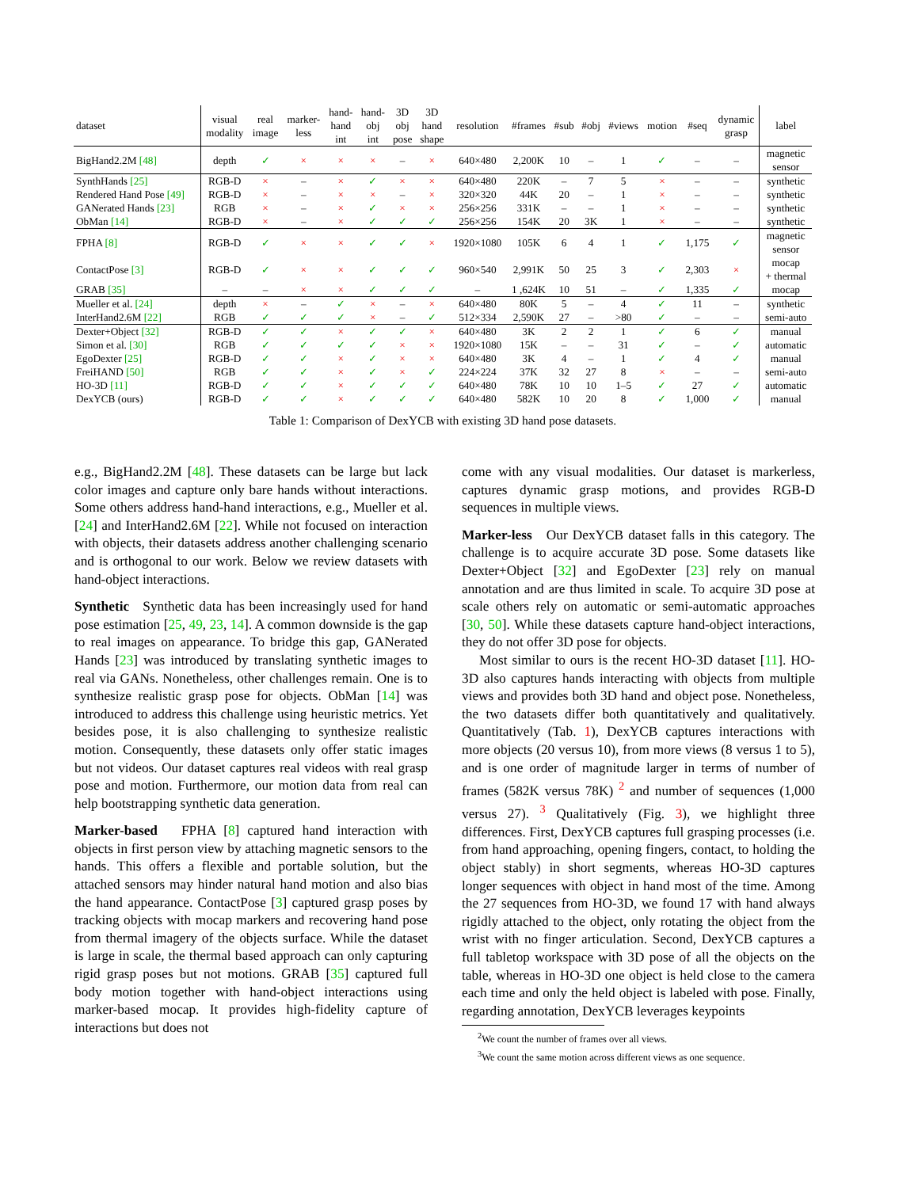| dataset | visual modality | real image | marker- less | hand- hand int | hand- obj int | 3D obj pose | 3D hand shape | resolution | #frames | #sub | #obj | #views | motion | #seq | dynamic grasp | label |
| --- | --- | --- | --- | --- | --- | --- | --- | --- | --- | --- | --- | --- | --- | --- | --- | --- |
| BigHand2.2M [48] | depth | ✓ | × | × | × | – | × | 640×480 | 2,200K | 10 | – | 1 | ✓ | – | – | magnetic sensor |
| SynthHands [25] | RGB-D | × | – | × | ✓ | × | × | 640×480 | 220K | – | 7 | 5 | × | – | – | synthetic |
| Rendered Hand Pose [49] | RGB-D | × | – | × | × | – | × | 320×320 | 44K | 20 | – | 1 | × | – | – | synthetic |
| GANerated Hands [23] | RGB | × | – | × | ✓ | × | × | 256×256 | 331K | – | – | 1 | × | – | – | synthetic |
| ObMan [14] | RGB-D | × | – | × | ✓ | ✓ | ✓ | 256×256 | 154K | 20 | 3K | 1 | × | – | – | synthetic |
| FPHA [8] | RGB-D | ✓ | × | × | ✓ | ✓ | × | 1920×1080 | 105K | 6 | 4 | 1 | ✓ | 1,175 | ✓ | magnetic sensor |
| ContactPose [3] | RGB-D | ✓ | × | × | ✓ | ✓ | ✓ | 960×540 | 2,991K | 50 | 25 | 3 | ✓ | 2,303 | × | mocap + thermal |
| GRAB [35] | – | – | × | × | ✓ | ✓ | ✓ | – | 1 ,624K | 10 | 51 | – | ✓ | 1,335 | ✓ | mocap |
| Mueller et al. [24] | depth | × | – | ✓ | × | – | × | 640×480 | 80K | 5 | – | 4 | ✓ | 11 | – | synthetic |
| InterHand2.6M [22] | RGB | ✓ | ✓ | ✓ | × | – | ✓ | 512×334 | 2,590K | 27 | – | >80 | ✓ | – | – | semi-auto |
| Dexter+Object [32] | RGB-D | ✓ | ✓ | × | ✓ | ✓ | × | 640×480 | 3K | 2 | 2 | 1 | ✓ | 6 | ✓ | manual |
| Simon et al. [30] | RGB | ✓ | ✓ | ✓ | ✓ | × | × | 1920×1080 | 15K | – | – | 31 | ✓ | – | ✓ | automatic |
| EgoDexter [25] | RGB-D | ✓ | ✓ | × | ✓ | × | × | 640×480 | 3K | 4 | – | 1 | ✓ | 4 | ✓ | manual |
| FreiHAND [50] | RGB | ✓ | ✓ | × | ✓ | × | ✓ | 224×224 | 37K | 32 | 27 | 8 | × | – | – | semi-auto |
| HO-3D [11] | RGB-D | ✓ | ✓ | × | ✓ | ✓ | ✓ | 640×480 | 78K | 10 | 10 | 1–5 | ✓ | 27 | ✓ | automatic |
| DexYCB (ours) | RGB-D | ✓ | ✓ | × | ✓ | ✓ | ✓ | 640×480 | 582K | 10 | 20 | 8 | ✓ | 1,000 | ✓ | manual |
Table 1: Comparison of DexYCB with existing 3D hand pose datasets.
e.g., BigHand2.2M [48]. These datasets can be large but lack color images and capture only bare hands without interactions. Some others address hand-hand interactions, e.g., Mueller et al. [24] and InterHand2.6M [22]. While not focused on interaction with objects, their datasets address another challenging scenario and is orthogonal to our work. Below we review datasets with hand-object interactions.
Synthetic Synthetic data has been increasingly used for hand pose estimation [25, 49, 23, 14]. A common downside is the gap to real images on appearance. To bridge this gap, GANerated Hands [23] was introduced by translating synthetic images to real via GANs. Nonetheless, other challenges remain. One is to synthesize realistic grasp pose for objects. ObMan [14] was introduced to address this challenge using heuristic metrics. Yet besides pose, it is also challenging to synthesize realistic motion. Consequently, these datasets only offer static images but not videos. Our dataset captures real videos with real grasp pose and motion. Furthermore, our motion data from real can help bootstrapping synthetic data generation.
Marker-based FPHA [8] captured hand interaction with objects in first person view by attaching magnetic sensors to the hands. This offers a flexible and portable solution, but the attached sensors may hinder natural hand motion and also bias the hand appearance. ContactPose [3] captured grasp poses by tracking objects with mocap markers and recovering hand pose from thermal imagery of the objects surface. While the dataset is large in scale, the thermal based approach can only capturing rigid grasp poses but not motions. GRAB [35] captured full body motion together with hand-object interactions using marker-based mocap. It provides high-fidelity capture of interactions but does not
come with any visual modalities. Our dataset is markerless, captures dynamic grasp motions, and provides RGB-D sequences in multiple views.
Marker-less Our DexYCB dataset falls in this category. The challenge is to acquire accurate 3D pose. Some datasets like Dexter+Object [32] and EgoDexter [23] rely on manual annotation and are thus limited in scale. To acquire 3D pose at scale others rely on automatic or semi-automatic approaches [30, 50]. While these datasets capture hand-object interactions, they do not offer 3D pose for objects.
Most similar to ours is the recent HO-3D dataset [11]. HO-3D also captures hands interacting with objects from multiple views and provides both 3D hand and object pose. Nonetheless, the two datasets differ both quantitatively and qualitatively. Quantitatively (Tab. 1), DexYCB captures interactions with more objects (20 versus 10), from more views (8 versus 1 to 5), and is one order of magnitude larger in terms of number of frames (582K versus 78K) <sup>2</sup> and number of sequences (1,000 versus 27). <sup>3</sup> Qualitatively (Fig. 3), we highlight three differences. First, DexYCB captures full grasping processes (i.e. from hand approaching, opening fingers, contact, to holding the object stably) in short segments, whereas HO-3D captures longer sequences with object in hand most of the time. Among the 27 sequences from HO-3D, we found 17 with hand always rigidly attached to the object, only rotating the object from the wrist with no finger articulation. Second, DexYCB captures a full tabletop workspace with 3D pose of all the objects on the table, whereas in HO-3D one object is held close to the camera each time and only the held object is labeled with pose. Finally, regarding annotation, DexYCB leverages keypoints
<sup>2</sup> We count the number of frames over all views.
<sup>3</sup> We count the same motion across different views as one sequence.